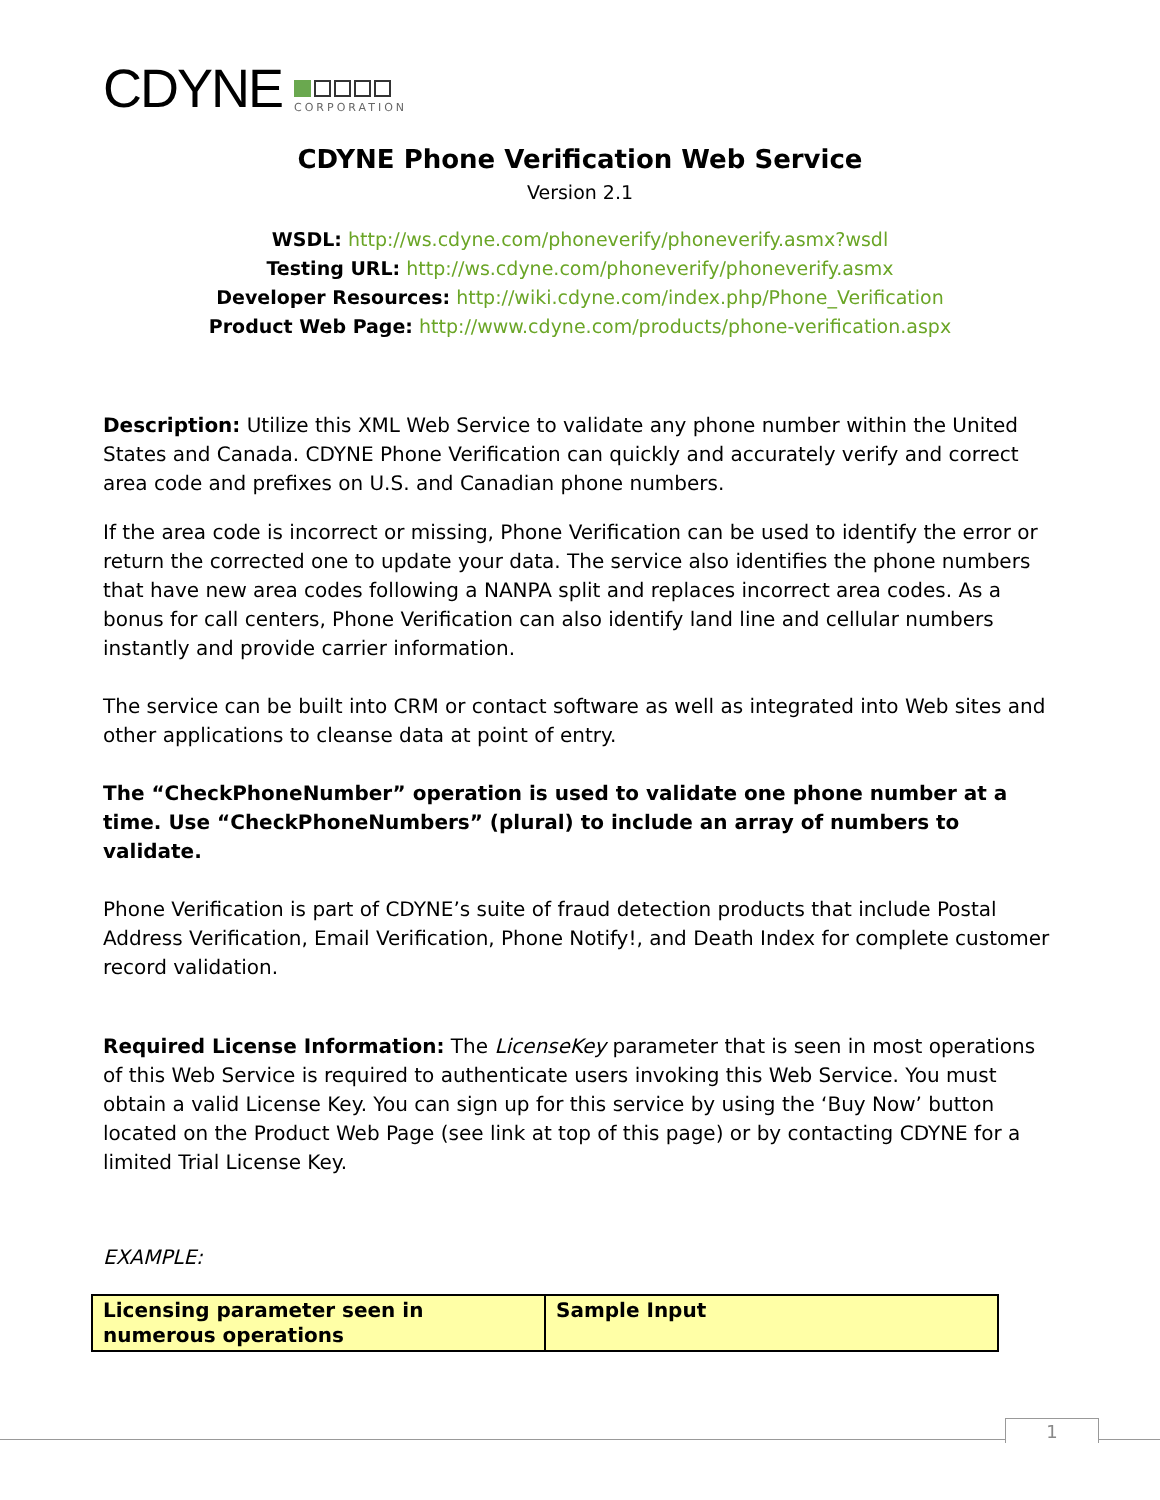CDYNE
CORPORATION
CDYNE Phone Verification Web Service
Version 2.1
WSDL: http://ws.cdyne.com/phoneverify/phoneverify.asmx?wsdl
Testing URL: http://ws.cdyne.com/phoneverify/phoneverify.asmx
Developer Resources: http://wiki.cdyne.com/index.php/Phone_Verification
Product Web Page: http://www.cdyne.com/products/phone-verification.aspx
Description: Utilize this XML Web Service to validate any phone number within the United States and Canada. CDYNE Phone Verification can quickly and accurately verify and correct area code and prefixes on U.S. and Canadian phone numbers.
If the area code is incorrect or missing, Phone Verification can be used to identify the error or return the corrected one to update your data. The service also identifies the phone numbers that have new area codes following a NANPA split and replaces incorrect area codes. As a bonus for call centers, Phone Verification can also identify land line and cellular numbers instantly and provide carrier information.
The service can be built into CRM or contact software as well as integrated into Web sites and other applications to cleanse data at point of entry.
The “CheckPhoneNumber” operation is used to validate one phone number at a time. Use “CheckPhoneNumbers” (plural) to include an array of numbers to validate.
Phone Verification is part of CDYNE’s suite of fraud detection products that include Postal Address Verification, Email Verification, Phone Notify!, and Death Index for complete customer record validation.
Required License Information: The LicenseKey parameter that is seen in most operations of this Web Service is required to authenticate users invoking this Web Service. You must obtain a valid License Key. You can sign up for this service by using the ‘Buy Now’ button located on the Product Web Page (see link at top of this page) or by contacting CDYNE for a limited Trial License Key.
EXAMPLE:
| Licensing parameter seen in numerous operations | Sample Input |
1